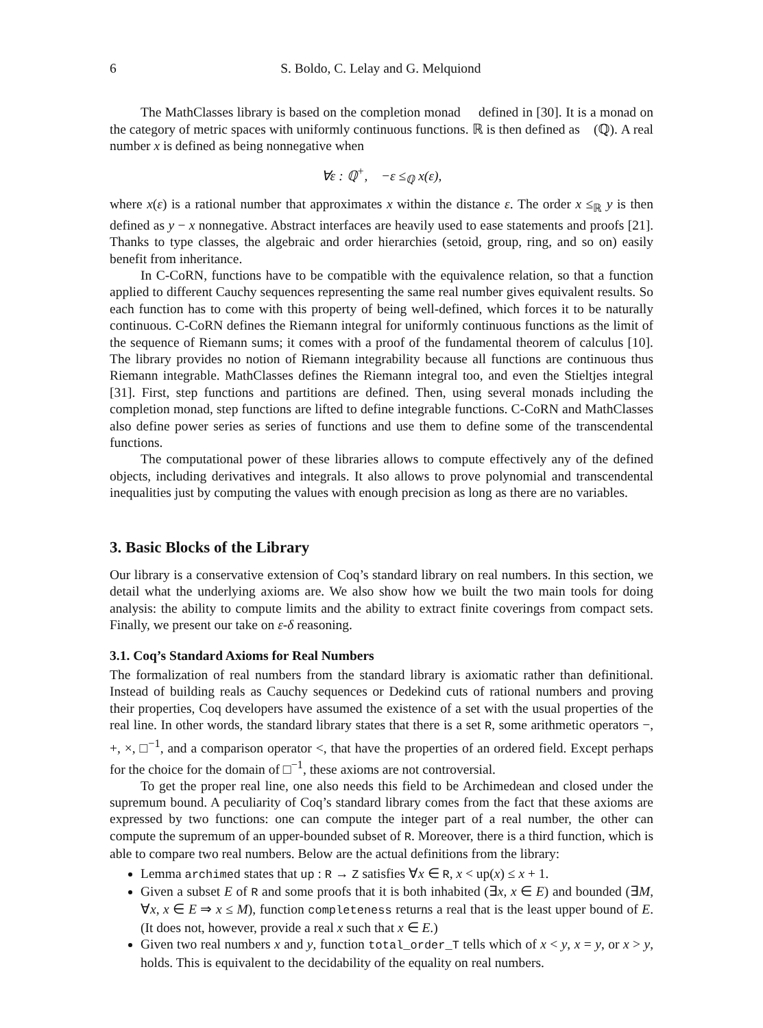6 S. Boldo, C. Lelay and G. Melquiond
The MathClasses library is based on the completion monad 𝔆 defined in [30]. It is a monad on the category of metric spaces with uniformly continuous functions. ℝ is then defined as 𝔆(ℚ). A real number x is defined as being nonnegative when
∀ε : ℚ<sup>+</sup>, −ε ≤<sub>ℚ</sub> x(ε),
where x(ε) is a rational number that approximates x within the distance ε. The order x ≤<sub>ℝ</sub> y is then defined as y − x nonnegative. Abstract interfaces are heavily used to ease statements and proofs [21]. Thanks to type classes, the algebraic and order hierarchies (setoid, group, ring, and so on) easily benefit from inheritance.
In C-CoRN, functions have to be compatible with the equivalence relation, so that a function applied to different Cauchy sequences representing the same real number gives equivalent results. So each function has to come with this property of being well-defined, which forces it to be naturally continuous. C-CoRN defines the Riemann integral for uniformly continuous functions as the limit of the sequence of Riemann sums; it comes with a proof of the fundamental theorem of calculus [10]. The library provides no notion of Riemann integrability because all functions are continuous thus Riemann integrable. MathClasses defines the Riemann integral too, and even the Stieltjes integral [31]. First, step functions and partitions are defined. Then, using several monads including the completion monad, step functions are lifted to define integrable functions. C-CoRN and MathClasses also define power series as series of functions and use them to define some of the transcendental functions.
The computational power of these libraries allows to compute effectively any of the defined objects, including derivatives and integrals. It also allows to prove polynomial and transcendental inequalities just by computing the values with enough precision as long as there are no variables.
3. Basic Blocks of the Library
Our library is a conservative extension of Coq’s standard library on real numbers. In this section, we detail what the underlying axioms are. We also show how we built the two main tools for doing analysis: the ability to compute limits and the ability to extract finite coverings from compact sets. Finally, we present our take on ε-δ reasoning.
3.1. Coq’s Standard Axioms for Real Numbers
The formalization of real numbers from the standard library is axiomatic rather than definitional. Instead of building reals as Cauchy sequences or Dedekind cuts of rational numbers and proving their properties, Coq developers have assumed the existence of a set with the usual properties of the real line. In other words, the standard library states that there is a set R, some arithmetic operators −, +, ×, □<sup>−1</sup>, and a comparison operator <, that have the properties of an ordered field. Except perhaps for the choice for the domain of □<sup>−1</sup>, these axioms are not controversial.
To get the proper real line, one also needs this field to be Archimedean and closed under the supremum bound. A peculiarity of Coq’s standard library comes from the fact that these axioms are expressed by two functions: one can compute the integer part of a real number, the other can compute the supremum of an upper-bounded subset of R. Moreover, there is a third function, which is able to compare two real numbers. Below are the actual definitions from the library:
Lemma archimed states that up : R → Z satisfies ∀x ∈ R, x < up(x) ≤ x + 1.
Given a subset E of R and some proofs that it is both inhabited (∃x, x ∈ E) and bounded (∃M, ∀x, x ∈ E ⇒ x ≤ M), function completeness returns a real that is the least upper bound of E. (It does not, however, provide a real x such that x ∈ E.)
Given two real numbers x and y, function total_order_T tells which of x < y, x = y, or x > y, holds. This is equivalent to the decidability of the equality on real numbers.